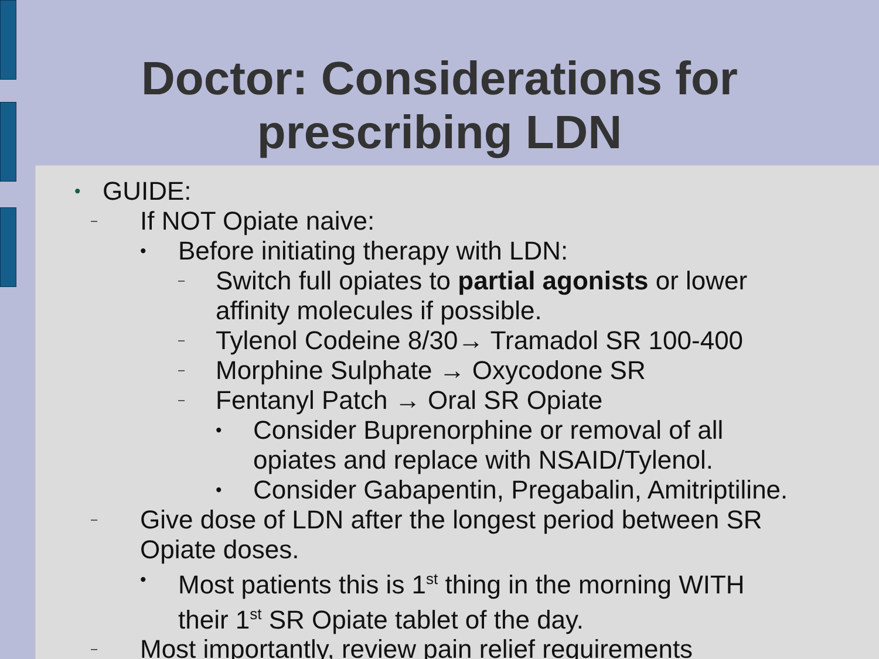Doctor: Considerations for
prescribing LDN
• GUIDE:
– If NOT Opiate naive:
• Before initiating therapy with LDN:
– Switch full opiates to partial agonists or lower affinity molecules if possible.
– Tylenol Codeine 8/30→ Tramadol SR 100-400
– Morphine Sulphate → Oxycodone SR
– Fentanyl Patch → Oral SR Opiate
• Consider Buprenorphine or removal of all opiates and replace with NSAID/Tylenol.
• Consider Gabapentin, Pregabalin, Amitriptiline.
– Give dose of LDN after the longest period between SR Opiate doses.
• Most patients this is 1<sup>st</sup> thing in the morning WITH their 1<sup>st</sup> SR Opiate tablet of the day.
– Most importantly, review pain relief requirements